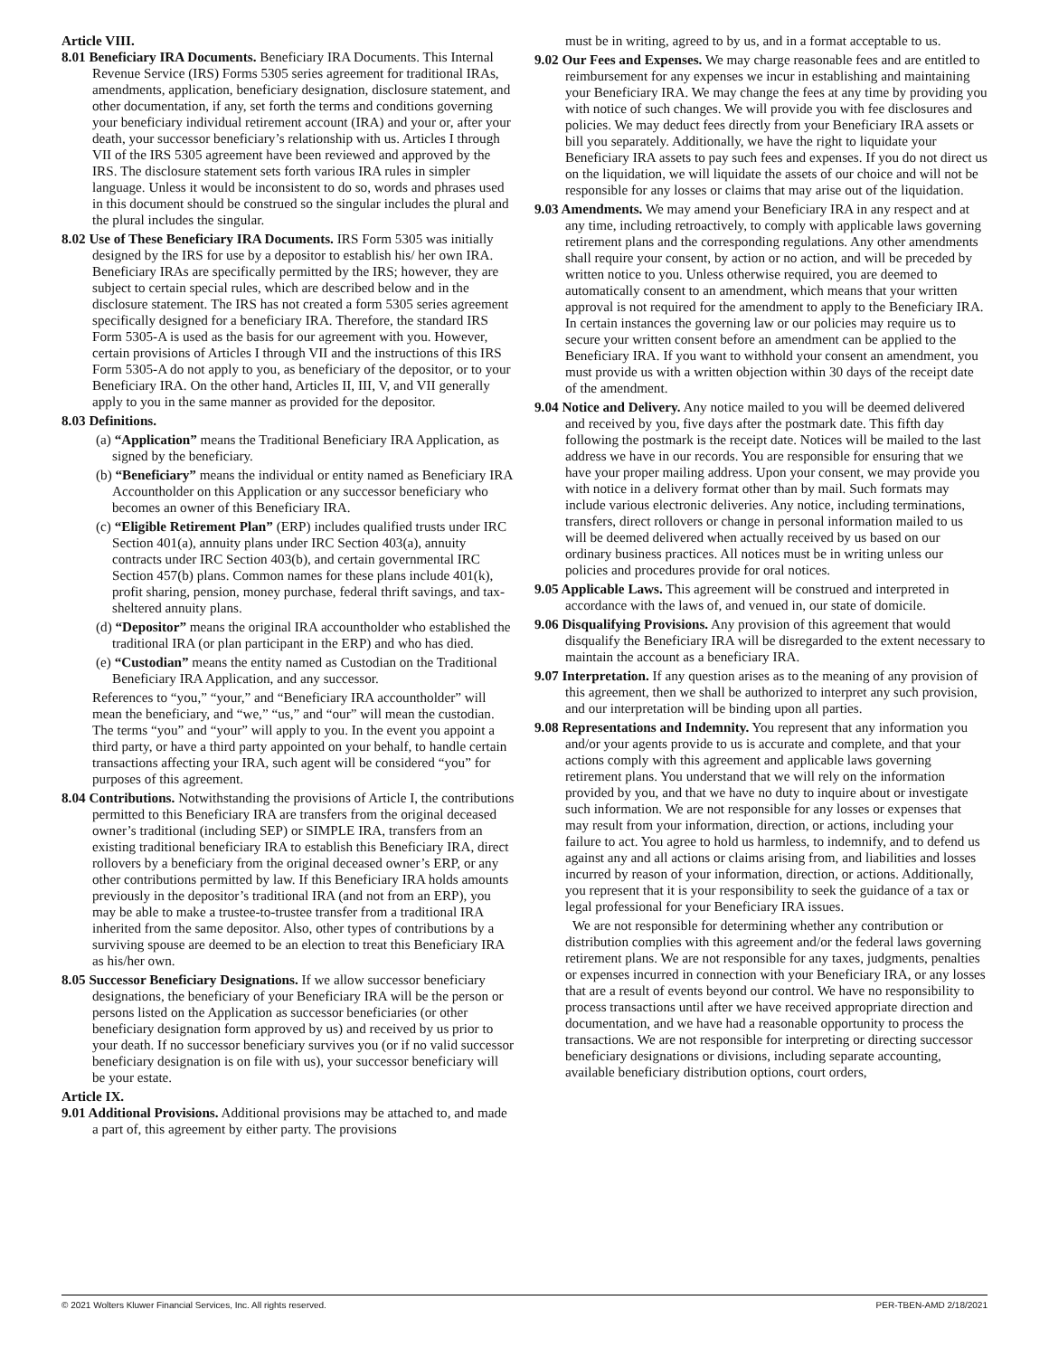Article VIII.
8.01 Beneficiary IRA Documents. Beneficiary IRA Documents. This Internal Revenue Service (IRS) Forms 5305 series agreement for traditional IRAs, amendments, application, beneficiary designation, disclosure statement, and other documentation, if any, set forth the terms and conditions governing your beneficiary individual retirement account (IRA) and your or, after your death, your successor beneficiary’s relationship with us. Articles I through VII of the IRS 5305 agreement have been reviewed and approved by the IRS. The disclosure statement sets forth various IRA rules in simpler language. Unless it would be inconsistent to do so, words and phrases used in this document should be construed so the singular includes the plural and the plural includes the singular.
8.02 Use of These Beneficiary IRA Documents. IRS Form 5305 was initially designed by the IRS for use by a depositor to establish his/ her own IRA. Beneficiary IRAs are specifically permitted by the IRS; however, they are subject to certain special rules, which are described below and in the disclosure statement. The IRS has not created a form 5305 series agreement specifically designed for a beneficiary IRA. Therefore, the standard IRS Form 5305-A is used as the basis for our agreement with you. However, certain provisions of Articles I through VII and the instructions of this IRS Form 5305-A do not apply to you, as beneficiary of the depositor, or to your Beneficiary IRA. On the other hand, Articles II, III, V, and VII generally apply to you in the same manner as provided for the depositor.
8.03 Definitions.
(a) “Application” means the Traditional Beneficiary IRA Application, as signed by the beneficiary.
(b) “Beneficiary” means the individual or entity named as Beneficiary IRA Accountholder on this Application or any successor beneficiary who becomes an owner of this Beneficiary IRA.
(c) “Eligible Retirement Plan” (ERP) includes qualified trusts under IRC Section 401(a), annuity plans under IRC Section 403(a), annuity contracts under IRC Section 403(b), and certain governmental IRC Section 457(b) plans. Common names for these plans include 401(k), profit sharing, pension, money purchase, federal thrift savings, and tax-sheltered annuity plans.
(d) “Depositor” means the original IRA accountholder who established the traditional IRA (or plan participant in the ERP) and who has died.
(e) “Custodian” means the entity named as Custodian on the Traditional Beneficiary IRA Application, and any successor.
References to “you,” “your,” and “Beneficiary IRA accountholder” will mean the beneficiary, and “we,” “us,” and “our” will mean the custodian. The terms “you” and “your” will apply to you. In the event you appoint a third party, or have a third party appointed on your behalf, to handle certain transactions affecting your IRA, such agent will be considered “you” for purposes of this agreement.
8.04 Contributions. Notwithstanding the provisions of Article I, the contributions permitted to this Beneficiary IRA are transfers from the original deceased owner’s traditional (including SEP) or SIMPLE IRA, transfers from an existing traditional beneficiary IRA to establish this Beneficiary IRA, direct rollovers by a beneficiary from the original deceased owner’s ERP, or any other contributions permitted by law. If this Beneficiary IRA holds amounts previously in the depositor’s traditional IRA (and not from an ERP), you may be able to make a trustee-to-trustee transfer from a traditional IRA inherited from the same depositor. Also, other types of contributions by a surviving spouse are deemed to be an election to treat this Beneficiary IRA as his/her own.
8.05 Successor Beneficiary Designations. If we allow successor beneficiary designations, the beneficiary of your Beneficiary IRA will be the person or persons listed on the Application as successor beneficiaries (or other beneficiary designation form approved by us) and received by us prior to your death. If no successor beneficiary survives you (or if no valid successor beneficiary designation is on file with us), your successor beneficiary will be your estate.
Article IX.
9.01 Additional Provisions. Additional provisions may be attached to, and made a part of, this agreement by either party. The provisions
must be in writing, agreed to by us, and in a format acceptable to us.
9.02 Our Fees and Expenses. We may charge reasonable fees and are entitled to reimbursement for any expenses we incur in establishing and maintaining your Beneficiary IRA. We may change the fees at any time by providing you with notice of such changes. We will provide you with fee disclosures and policies. We may deduct fees directly from your Beneficiary IRA assets or bill you separately. Additionally, we have the right to liquidate your Beneficiary IRA assets to pay such fees and expenses. If you do not direct us on the liquidation, we will liquidate the assets of our choice and will not be responsible for any losses or claims that may arise out of the liquidation.
9.03 Amendments. We may amend your Beneficiary IRA in any respect and at any time, including retroactively, to comply with applicable laws governing retirement plans and the corresponding regulations. Any other amendments shall require your consent, by action or no action, and will be preceded by written notice to you. Unless otherwise required, you are deemed to automatically consent to an amendment, which means that your written approval is not required for the amendment to apply to the Beneficiary IRA. In certain instances the governing law or our policies may require us to secure your written consent before an amendment can be applied to the Beneficiary IRA. If you want to withhold your consent an amendment, you must provide us with a written objection within 30 days of the receipt date of the amendment.
9.04 Notice and Delivery. Any notice mailed to you will be deemed delivered and received by you, five days after the postmark date. This fifth day following the postmark is the receipt date. Notices will be mailed to the last address we have in our records. You are responsible for ensuring that we have your proper mailing address. Upon your consent, we may provide you with notice in a delivery format other than by mail. Such formats may include various electronic deliveries. Any notice, including terminations, transfers, direct rollovers or change in personal information mailed to us will be deemed delivered when actually received by us based on our ordinary business practices. All notices must be in writing unless our policies and procedures provide for oral notices.
9.05 Applicable Laws. This agreement will be construed and interpreted in accordance with the laws of, and venued in, our state of domicile.
9.06 Disqualifying Provisions. Any provision of this agreement that would disqualify the Beneficiary IRA will be disregarded to the extent necessary to maintain the account as a beneficiary IRA.
9.07 Interpretation. If any question arises as to the meaning of any provision of this agreement, then we shall be authorized to interpret any such provision, and our interpretation will be binding upon all parties.
9.08 Representations and Indemnity. You represent that any information you and/or your agents provide to us is accurate and complete, and that your actions comply with this agreement and applicable laws governing retirement plans. You understand that we will rely on the information provided by you, and that we have no duty to inquire about or investigate such information. We are not responsible for any losses or expenses that may result from your information, direction, or actions, including your failure to act. You agree to hold us harmless, to indemnify, and to defend us against any and all actions or claims arising from, and liabilities and losses incurred by reason of your information, direction, or actions. Additionally, you represent that it is your responsibility to seek the guidance of a tax or legal professional for your Beneficiary IRA issues.
We are not responsible for determining whether any contribution or distribution complies with this agreement and/or the federal laws governing retirement plans. We are not responsible for any taxes, judgments, penalties or expenses incurred in connection with your Beneficiary IRA, or any losses that are a result of events beyond our control. We have no responsibility to process transactions until after we have received appropriate direction and documentation, and we have had a reasonable opportunity to process the transactions. We are not responsible for interpreting or directing successor beneficiary designations or divisions, including separate accounting, available beneficiary distribution options, court orders,
© 2021 Wolters Kluwer Financial Services, Inc. All rights reserved. PER-TBEN-AMD 2/18/2021